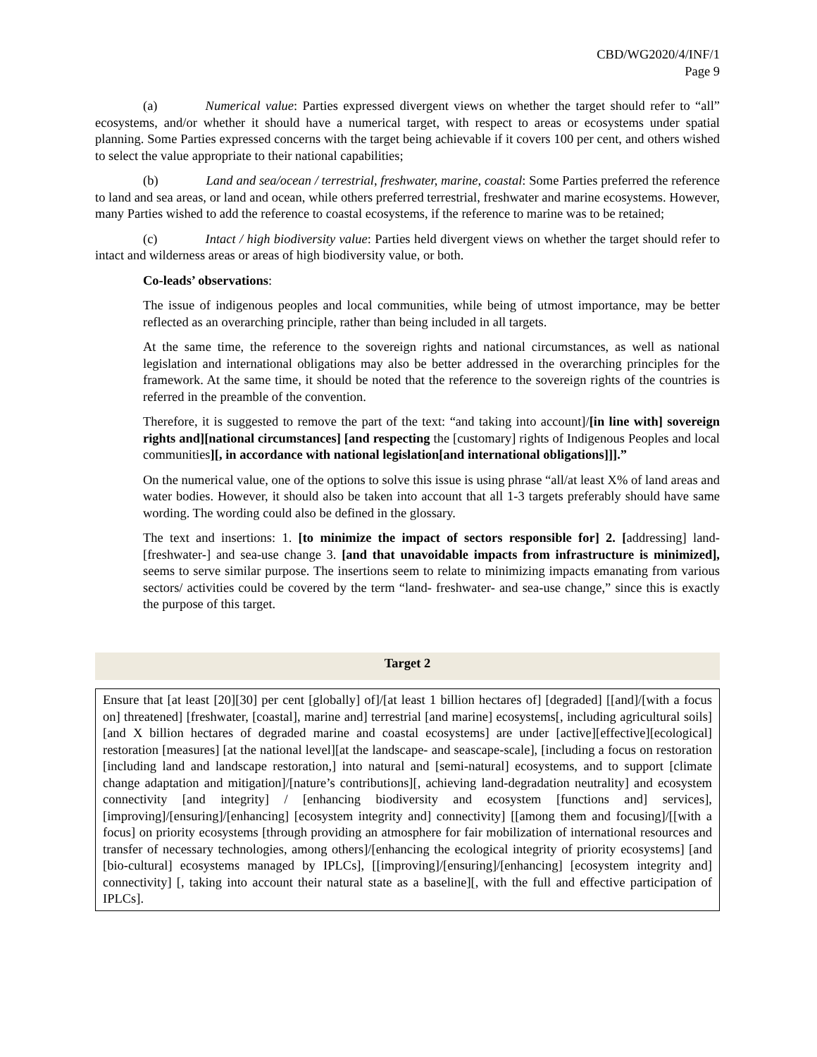CBD/WG2020/4/INF/1
Page 9
(a) Numerical value: Parties expressed divergent views on whether the target should refer to “all” ecosystems, and/or whether it should have a numerical target, with respect to areas or ecosystems under spatial planning. Some Parties expressed concerns with the target being achievable if it covers 100 per cent, and others wished to select the value appropriate to their national capabilities;
(b) Land and sea/ocean / terrestrial, freshwater, marine, coastal: Some Parties preferred the reference to land and sea areas, or land and ocean, while others preferred terrestrial, freshwater and marine ecosystems. However, many Parties wished to add the reference to coastal ecosystems, if the reference to marine was to be retained;
(c) Intact / high biodiversity value: Parties held divergent views on whether the target should refer to intact and wilderness areas or areas of high biodiversity value, or both.
Co-leads’ observations:
The issue of indigenous peoples and local communities, while being of utmost importance, may be better reflected as an overarching principle, rather than being included in all targets.
At the same time, the reference to the sovereign rights and national circumstances, as well as national legislation and international obligations may also be better addressed in the overarching principles for the framework. At the same time, it should be noted that the reference to the sovereign rights of the countries is referred in the preamble of the convention.
Therefore, it is suggested to remove the part of the text: “and taking into account]/[in line with] sovereign rights and][national circumstances] [and respecting the [customary] rights of Indigenous Peoples and local communities][, in accordance with national legislation[and international obligations]]].”
On the numerical value, one of the options to solve this issue is using phrase “all/at least X% of land areas and water bodies. However, it should also be taken into account that all 1-3 targets preferably should have same wording. The wording could also be defined in the glossary.
The text and insertions: 1. [to minimize the impact of sectors responsible for] 2. [addressing] land- [freshwater-] and sea-use change 3. [and that unavoidable impacts from infrastructure is minimized], seems to serve similar purpose. The insertions seem to relate to minimizing impacts emanating from various sectors/ activities could be covered by the term “land- freshwater- and sea-use change,” since this is exactly the purpose of this target.
Target 2
Ensure that [at least [20][30] per cent [globally] of]/[at least 1 billion hectares of] [degraded] [[and]/[with a focus on] threatened] [freshwater, [coastal], marine and] terrestrial [and marine] ecosystems[, including agricultural soils] [and X billion hectares of degraded marine and coastal ecosystems] are under [active][effective][ecological] restoration [measures] [at the national level][at the landscape- and seascape-scale], [including a focus on restoration [including land and landscape restoration,] into natural and [semi-natural] ecosystems, and to support [climate change adaptation and mitigation]/[nature’s contributions][, achieving land-degradation neutrality] and ecosystem connectivity [and integrity] / [enhancing biodiversity and ecosystem [functions and] services], [improving]/[ensuring]/[enhancing] [ecosystem integrity and] connectivity] [[among them and focusing]/[[with a focus] on priority ecosystems [through providing an atmosphere for fair mobilization of international resources and transfer of necessary technologies, among others]/[enhancing the ecological integrity of priority ecosystems] [and [bio-cultural] ecosystems managed by IPLCs], [[improving]/[ensuring]/[enhancing] [ecosystem integrity and] connectivity] [, taking into account their natural state as a baseline][, with the full and effective participation of IPLCs].